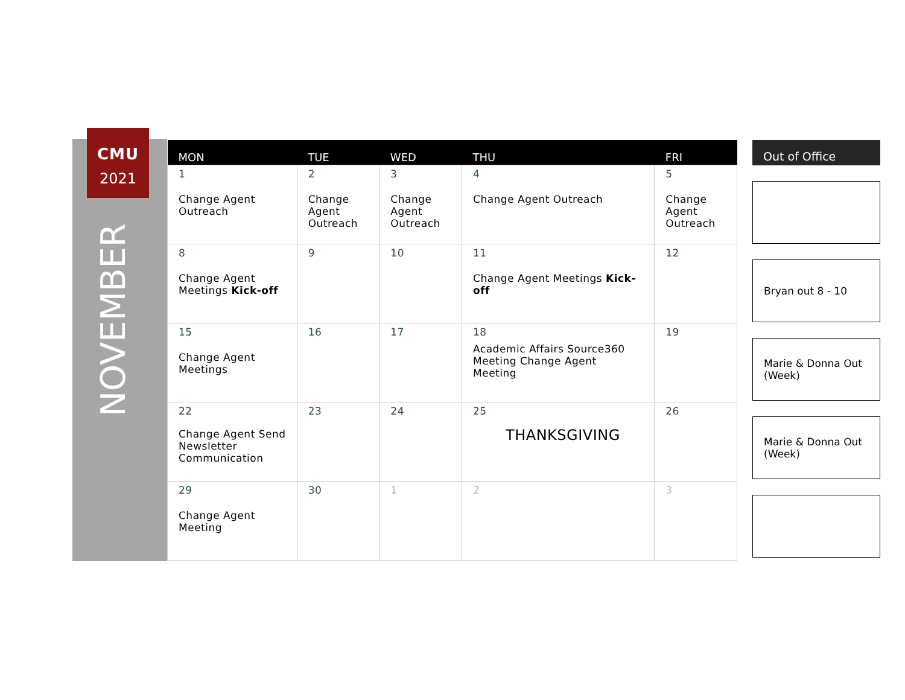CMU
2021
NOVEMBER
| MON | TUE | WED | THU | FRI |
| --- | --- | --- | --- | --- |
| 1 Change Agent Outreach | 2 Change Agent Outreach | 3 Change Agent Outreach | 4 Change Agent Outreach | 5 Change Agent Outreach |
| 8 Change Agent Meetings Kick-off | 9 | 10 | 11 Change Agent Meetings Kick-off | 12 |
| 15 Change Agent Meetings | 16 | 17 | 18 Academic Affairs Source360 Meeting Change Agent Meeting | 19 |
| 22 Change Agent Send Newsletter Communication | 23 | 24 | 25 THANKSGIVING | 26 |
| 29 Change Agent Meeting | 30 | 1 | 2 | 3 |
Out of Office
Bryan out 8 - 10
Marie & Donna Out (Week)
Marie & Donna Out (Week)